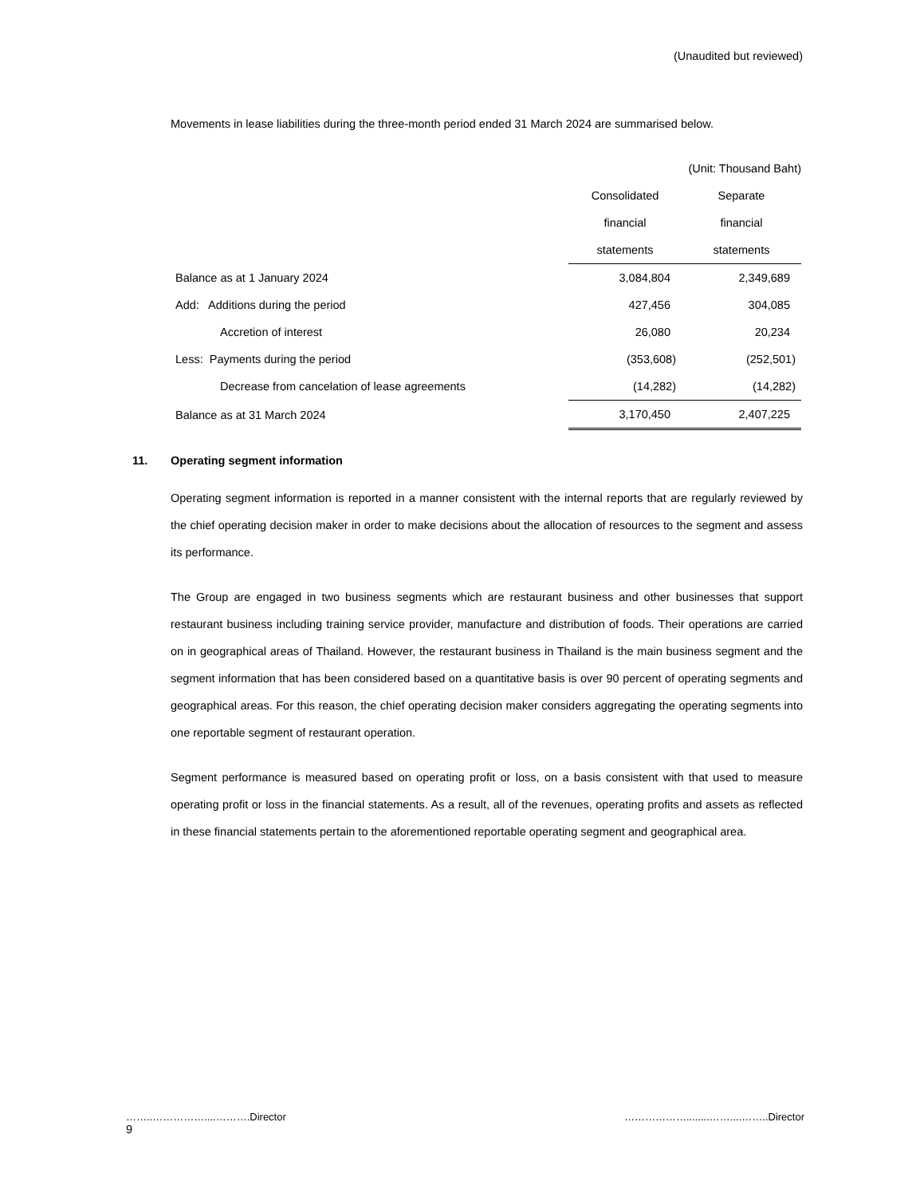(Unaudited but reviewed)
Movements in lease liabilities during the three-month period ended 31 March 2024 are summarised below.
| (Unit: Thousand Baht) | | |
| | Consolidated | Separate |
| | financial | financial |
| | statements | statements |
| Balance as at 1 January 2024 | 3,084,804 | 2,349,689 |
| Add: Additions during the period | 427,456 | 304,085 |
| Accretion of interest | 26,080 | 20,234 |
| Less: Payments during the period | (353,608) | (252,501) |
| Decrease from cancelation of lease agreements | (14,282) | (14,282) |
| Balance as at 31 March 2024 | 3,170,450 | 2,407,225 |
11. Operating segment information
Operating segment information is reported in a manner consistent with the internal reports that are regularly reviewed by the chief operating decision maker in order to make decisions about the allocation of resources to the segment and assess its performance.
The Group are engaged in two business segments which are restaurant business and other businesses that support restaurant business including training service provider, manufacture and distribution of foods. Their operations are carried on in geographical areas of Thailand. However, the restaurant business in Thailand is the main business segment and the segment information that has been considered based on a quantitative basis is over 90 percent of operating segments and geographical areas. For this reason, the chief operating decision maker considers aggregating the operating segments into one reportable segment of restaurant operation.
Segment performance is measured based on operating profit or loss, on a basis consistent with that used to measure operating profit or loss in the financial statements. As a result, all of the revenues, operating profits and assets as reflected in these financial statements pertain to the aforementioned reportable operating segment and geographical area.
……..……………....……….Director ………………........……....……..Director
9